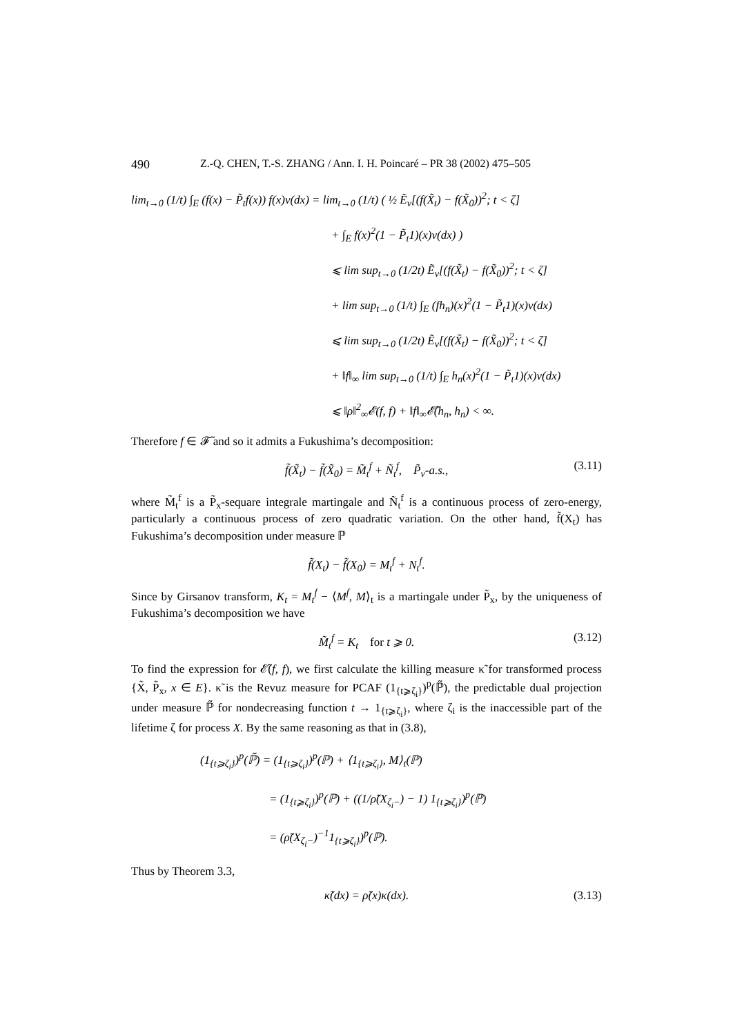490 Z.-Q. CHEN, T.-S. ZHANG / Ann. I. H. Poincaré – PR 38 (2002) 475–505
lim<sub>t→0</sub> (1/t) ∫<sub>E</sub> (f(x) − P̃<sub>t</sub>f(x)) f(x)ν(dx) = lim<sub>t→0</sub> (1/t) ( ½ Ẽ<sub>ν</sub>[(f(X̃<sub>t</sub>) − f(X̃<sub>0</sub>))<sup>2</sup>; t < ζ]
+ ∫<sub>E</sub> f(x)<sup>2</sup>(1 − P̃<sub>t</sub>1)(x)ν(dx) )
⩽ lim sup<sub>t→0</sub> (1/2t) Ẽ<sub>ν</sub>[(f(X̃<sub>t</sub>) − f(X̃<sub>0</sub>))<sup>2</sup>; t < ζ]
+ lim sup<sub>t→0</sub> (1/t) ∫<sub>E</sub> (fh<sub>n</sub>)(x)<sup>2</sup>(1 − P̃<sub>t</sub>1)(x)ν(dx)
⩽ lim sup<sub>t→0</sub> (1/2t) Ẽ<sub>ν</sub>[(f(X̃<sub>t</sub>) − f(X̃<sub>0</sub>))<sup>2</sup>; t < ζ]
+ ‖f‖<sub>∞</sub> lim sup<sub>t→0</sub> (1/t) ∫<sub>E</sub> h<sub>n</sub>(x)<sup>2</sup>(1 − P̃<sub>t</sub>1)(x)ν(dx)
⩽ ‖ρ‖<sup>2</sup><sub>∞</sub>𝓔(f, f) + ‖f‖<sub>∞</sub>𝓔̃(h<sub>n</sub>, h<sub>n</sub>) < ∞.
Therefore f ∈ 𝓕̃ and so it admits a Fukushima’s decomposition:
f̃(X̃<sub>t</sub>) − f̃(X̃<sub>0</sub>) = M̃<sub>t</sub><sup>f</sup> + Ñ<sub>t</sub><sup>f</sup>, P̃<sub>ν</sub>-a.s., (3.11)
where M̃<sub>t</sub><sup>f</sup> is a P̃<sub>x</sub>-sequare integrale martingale and Ñ<sub>t</sub><sup>f</sup> is a continuous process of zero-energy, particularly a continuous process of zero quadratic variation. On the other hand, f̃(X<sub>t</sub>) has Fukushima’s decomposition under measure ℙ
f̃(X<sub>t</sub>) − f̃(X<sub>0</sub>) = M<sub>t</sub><sup>f</sup> + N<sub>t</sub><sup>f</sup>.
Since by Girsanov transform, K<sub>t</sub> = M<sub>t</sub><sup>f</sup> − ⟨M<sup>f</sup>, M⟩<sub>t</sub> is a martingale under P̃<sub>x</sub>, by the uniqueness of Fukushima’s decomposition we have
M̃<sub>t</sub><sup>f</sup> = K<sub>t</sub> for t ⩾ 0. (3.12)
To find the expression for 𝓔̃(f, f), we first calculate the killing measure κ̃ for transformed process {X̃, P̃<sub>x</sub>, x ∈ E}. κ̃ is the Revuz measure for PCAF (1<sub>{t⩾ζ<sub>i</sub>}</sub>)<sup>p</sup>(ℙ̃), the predictable dual projection under measure ℙ̃ for nondecreasing function t → 1<sub>{t⩾ζ<sub>i</sub>}</sub>, where ζ<sub>i</sub> is the inaccessible part of the lifetime ζ for process X. By the same reasoning as that in (3.8),
(1<sub>{t⩾ζ<sub>i</sub>}</sub>)<sup>p</sup>(ℙ̃) = (1<sub>{t⩾ζ<sub>i</sub>}</sub>)<sup>p</sup>(ℙ) + ⟨1<sub>{t⩾ζ<sub>i</sub>}</sub>, M⟩<sub>t</sub>(ℙ)
= (1<sub>{t⩾ζ<sub>i</sub>}</sub>)<sup>p</sup>(ℙ) + ((1/ρ̃(X<sub>ζ<sub>i</sub>−</sub>) − 1) 1<sub>{t⩾ζ<sub>i</sub>}</sub>)<sup>p</sup>(ℙ)
= (ρ̃(X<sub>ζ<sub>i</sub>−</sub>)<sup>−1</sup>1<sub>{t⩾ζ<sub>i</sub>}</sub>)<sup>p</sup>(ℙ).
Thus by Theorem 3.3,
κ̃(dx) = ρ̃(x)κ(dx). (3.13)